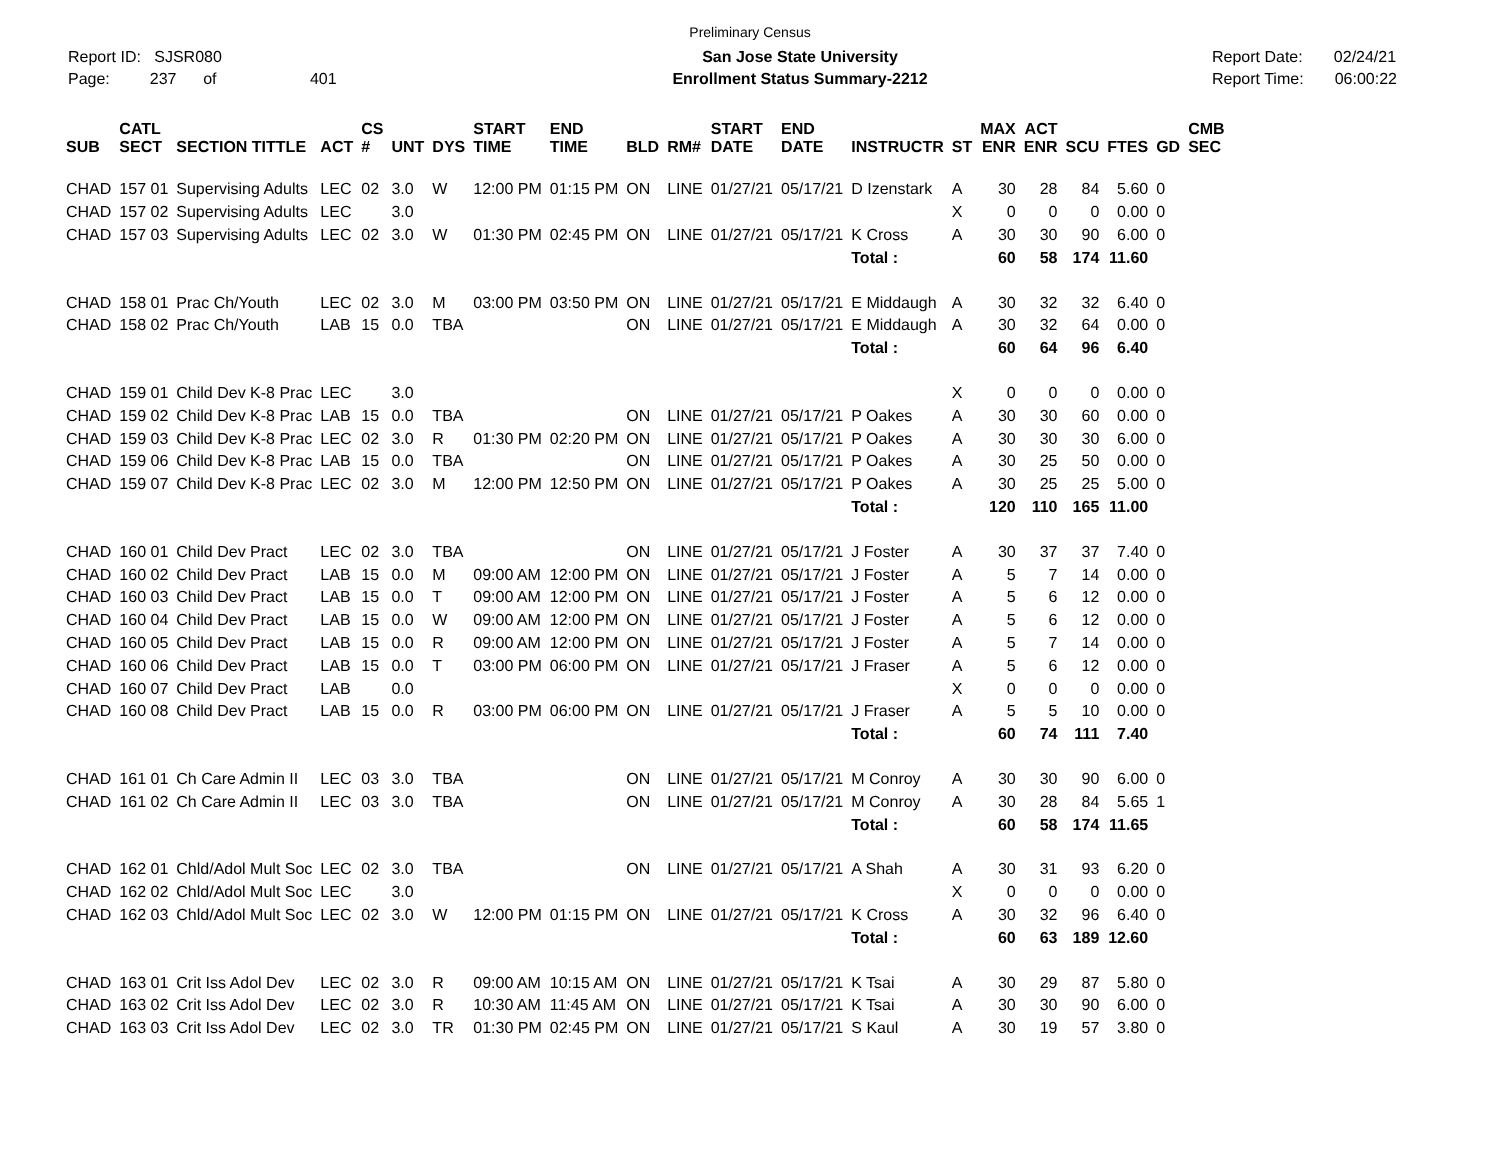Preliminary Census
Report ID: SJSR080
Page: 237 of 401
San Jose State University
Enrollment Status Summary-2212
Report Date: 02/24/21
Report Time: 06:00:22
| SUB | CATL SECT | SECTION TITTLE | ACT | CS # | UNT | DYS | START TIME | END TIME | BLD | RM# | START DATE | END DATE | INSTRUCTR | ST | MAX ENR | ACT ENR | SCU | FTES | GD | CMB SEC |
| --- | --- | --- | --- | --- | --- | --- | --- | --- | --- | --- | --- | --- | --- | --- | --- | --- | --- | --- | --- | --- |
| CHAD | 157 01 | Supervising Adults | LEC | 02 | 3.0 | W | 12:00 PM | 01:15 PM | ON | LINE | 01/27/21 | 05/17/21 | D Izenstark | A | 30 | 28 | 84 | 5.60 | 0 | |
| CHAD | 157 02 | Supervising Adults | LEC | | 3.0 | | | | | | | | | X | 0 | 0 | 0 | 0.00 | 0 | |
| CHAD | 157 03 | Supervising Adults | LEC | 02 | 3.0 | W | 01:30 PM | 02:45 PM | ON | LINE | 01/27/21 | 05/17/21 | K Cross | A | 30 | 30 | 90 | 6.00 | 0 | |
| | | | | | | | | | | | | | Total : | | 60 | 58 | 174 | 11.60 | | |
| CHAD | 158 01 | Prac Ch/Youth | LEC | 02 | 3.0 | M | 03:00 PM | 03:50 PM | ON | LINE | 01/27/21 | 05/17/21 | E Middaugh | A | 30 | 32 | 32 | 6.40 | 0 | |
| CHAD | 158 02 | Prac Ch/Youth | LAB | 15 | 0.0 | TBA | | | ON | LINE | 01/27/21 | 05/17/21 | E Middaugh | A | 30 | 32 | 64 | 0.00 | 0 | |
| | | | | | | | | | | | | | Total : | | 60 | 64 | 96 | 6.40 | | |
| CHAD | 159 01 | Child Dev K-8 Prac | LEC | | 3.0 | | | | | | | | | X | 0 | 0 | 0 | 0.00 | 0 | |
| CHAD | 159 02 | Child Dev K-8 Prac | LAB | 15 | 0.0 | TBA | | | ON | LINE | 01/27/21 | 05/17/21 | P Oakes | A | 30 | 30 | 60 | 0.00 | 0 | |
| CHAD | 159 03 | Child Dev K-8 Prac | LEC | 02 | 3.0 | R | 01:30 PM | 02:20 PM | ON | LINE | 01/27/21 | 05/17/21 | P Oakes | A | 30 | 30 | 30 | 6.00 | 0 | |
| CHAD | 159 06 | Child Dev K-8 Prac | LAB | 15 | 0.0 | TBA | | | ON | LINE | 01/27/21 | 05/17/21 | P Oakes | A | 30 | 25 | 50 | 0.00 | 0 | |
| CHAD | 159 07 | Child Dev K-8 Prac | LEC | 02 | 3.0 | M | 12:00 PM | 12:50 PM | ON | LINE | 01/27/21 | 05/17/21 | P Oakes | A | 30 | 25 | 25 | 5.00 | 0 | |
| | | | | | | | | | | | | | Total : | | 120 | 110 | 165 | 11.00 | | |
| CHAD | 160 01 | Child Dev Pract | LEC | 02 | 3.0 | TBA | | | ON | LINE | 01/27/21 | 05/17/21 | J Foster | A | 30 | 37 | 37 | 7.40 | 0 | |
| CHAD | 160 02 | Child Dev Pract | LAB | 15 | 0.0 | M | 09:00 AM | 12:00 PM | ON | LINE | 01/27/21 | 05/17/21 | J Foster | A | 5 | 7 | 14 | 0.00 | 0 | |
| CHAD | 160 03 | Child Dev Pract | LAB | 15 | 0.0 | T | 09:00 AM | 12:00 PM | ON | LINE | 01/27/21 | 05/17/21 | J Foster | A | 5 | 6 | 12 | 0.00 | 0 | |
| CHAD | 160 04 | Child Dev Pract | LAB | 15 | 0.0 | W | 09:00 AM | 12:00 PM | ON | LINE | 01/27/21 | 05/17/21 | J Foster | A | 5 | 6 | 12 | 0.00 | 0 | |
| CHAD | 160 05 | Child Dev Pract | LAB | 15 | 0.0 | R | 09:00 AM | 12:00 PM | ON | LINE | 01/27/21 | 05/17/21 | J Foster | A | 5 | 7 | 14 | 0.00 | 0 | |
| CHAD | 160 06 | Child Dev Pract | LAB | 15 | 0.0 | T | 03:00 PM | 06:00 PM | ON | LINE | 01/27/21 | 05/17/21 | J Fraser | A | 5 | 6 | 12 | 0.00 | 0 | |
| CHAD | 160 07 | Child Dev Pract | LAB | | 0.0 | | | | | | | | | X | 0 | 0 | 0 | 0.00 | 0 | |
| CHAD | 160 08 | Child Dev Pract | LAB | 15 | 0.0 | R | 03:00 PM | 06:00 PM | ON | LINE | 01/27/21 | 05/17/21 | J Fraser | A | 5 | 5 | 10 | 0.00 | 0 | |
| | | | | | | | | | | | | | Total : | | 60 | 74 | 111 | 7.40 | | |
| CHAD | 161 01 | Ch Care Admin II | LEC | 03 | 3.0 | TBA | | | ON | LINE | 01/27/21 | 05/17/21 | M Conroy | A | 30 | 30 | 90 | 6.00 | 0 | |
| CHAD | 161 02 | Ch Care Admin II | LEC | 03 | 3.0 | TBA | | | ON | LINE | 01/27/21 | 05/17/21 | M Conroy | A | 30 | 28 | 84 | 5.65 | 1 | |
| | | | | | | | | | | | | | Total : | | 60 | 58 | 174 | 11.65 | | |
| CHAD | 162 01 | Chld/Adol Mult Soc | LEC | 02 | 3.0 | TBA | | | ON | LINE | 01/27/21 | 05/17/21 | A Shah | A | 30 | 31 | 93 | 6.20 | 0 | |
| CHAD | 162 02 | Chld/Adol Mult Soc | LEC | | 3.0 | | | | | | | | | X | 0 | 0 | 0 | 0.00 | 0 | |
| CHAD | 162 03 | Chld/Adol Mult Soc | LEC | 02 | 3.0 | W | 12:00 PM | 01:15 PM | ON | LINE | 01/27/21 | 05/17/21 | K Cross | A | 30 | 32 | 96 | 6.40 | 0 | |
| | | | | | | | | | | | | | Total : | | 60 | 63 | 189 | 12.60 | | |
| CHAD | 163 01 | Crit Iss Adol Dev | LEC | 02 | 3.0 | R | 09:00 AM | 10:15 AM | ON | LINE | 01/27/21 | 05/17/21 | K Tsai | A | 30 | 29 | 87 | 5.80 | 0 | |
| CHAD | 163 02 | Crit Iss Adol Dev | LEC | 02 | 3.0 | R | 10:30 AM | 11:45 AM | ON | LINE | 01/27/21 | 05/17/21 | K Tsai | A | 30 | 30 | 90 | 6.00 | 0 | |
| CHAD | 163 03 | Crit Iss Adol Dev | LEC | 02 | 3.0 | TR | 01:30 PM | 02:45 PM | ON | LINE | 01/27/21 | 05/17/21 | S Kaul | A | 30 | 19 | 57 | 3.80 | 0 | |